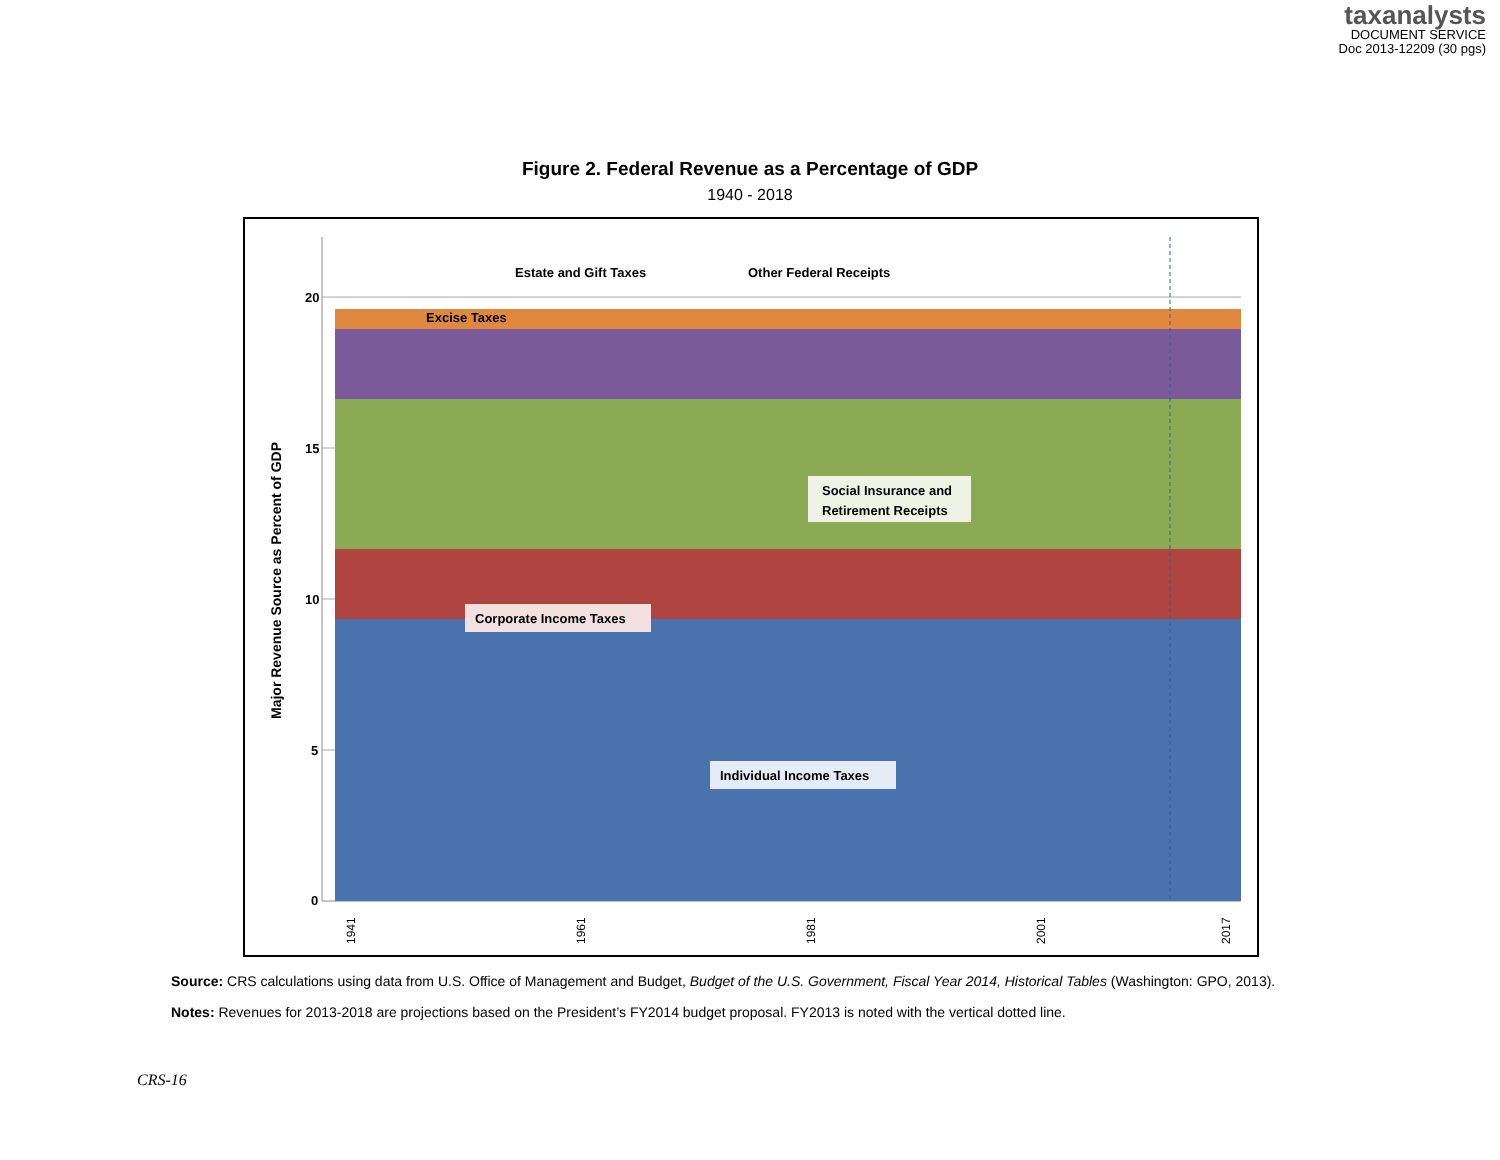taxanalysts
DOCUMENT SERVICE
Doc 2013-12209 (30 pgs)
Figure 2. Federal Revenue as a Percentage of GDP
1940 - 2018
20
15
10
5
0
Major Revenue Source as Percent of GDP
Estate and Gift Taxes
Other Federal Receipts
Excise Taxes
Social Insurance and
Retirement Receipts
Corporate Income Taxes
Individual Income Taxes
1941
1961
1981
2001
2017
Source: CRS calculations using data from U.S. Office of Management and Budget, Budget of the U.S. Government, Fiscal Year 2014, Historical Tables (Washington: GPO, 2013).
Notes: Revenues for 2013-2018 are projections based on the President’s FY2014 budget proposal. FY2013 is noted with the vertical dotted line.
CRS-16